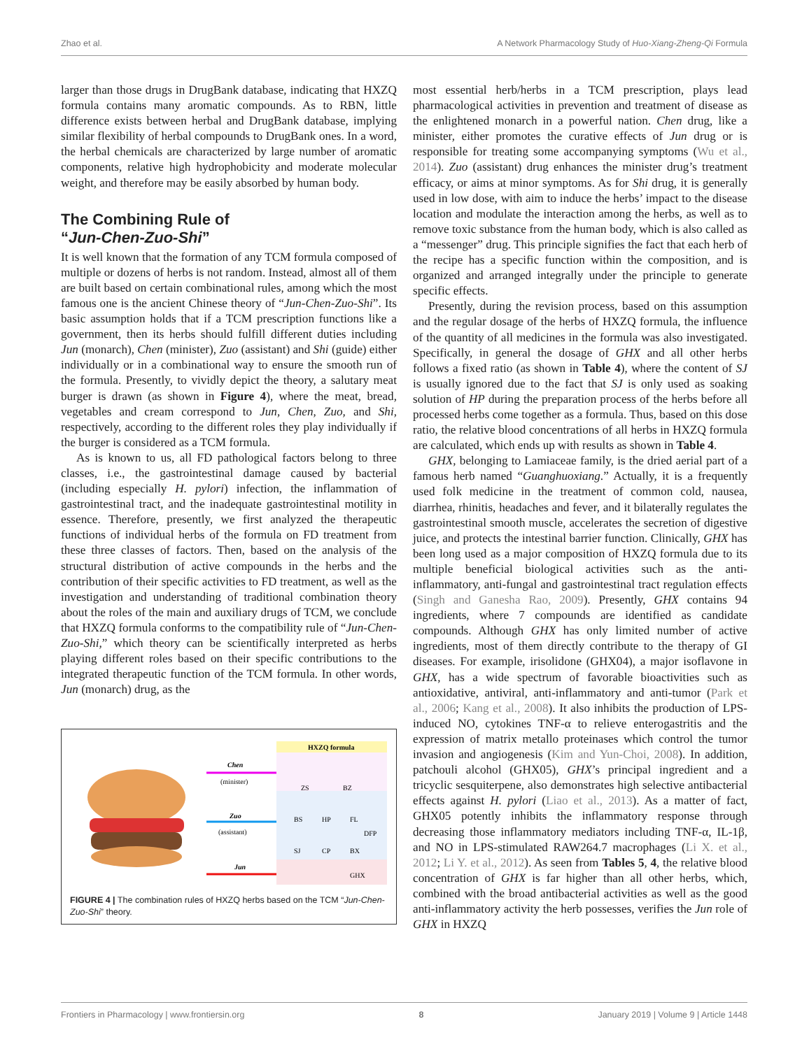Zhao et al. A Network Pharmacology Study of Huo-Xiang-Zheng-Qi Formula
larger than those drugs in DrugBank database, indicating that HXZQ formula contains many aromatic compounds. As to RBN, little difference exists between herbal and DrugBank database, implying similar flexibility of herbal compounds to DrugBank ones. In a word, the herbal chemicals are characterized by large number of aromatic components, relative high hydrophobicity and moderate molecular weight, and therefore may be easily absorbed by human body.
The Combining Rule of
“Jun-Chen-Zuo-Shi”
It is well known that the formation of any TCM formula composed of multiple or dozens of herbs is not random. Instead, almost all of them are built based on certain combinational rules, among which the most famous one is the ancient Chinese theory of “Jun-Chen-Zuo-Shi”. Its basic assumption holds that if a TCM prescription functions like a government, then its herbs should fulfill different duties including Jun (monarch), Chen (minister), Zuo (assistant) and Shi (guide) either individually or in a combinational way to ensure the smooth run of the formula. Presently, to vividly depict the theory, a salutary meat burger is drawn (as shown in Figure 4), where the meat, bread, vegetables and cream correspond to Jun, Chen, Zuo, and Shi, respectively, according to the different roles they play individually if the burger is considered as a TCM formula.
As is known to us, all FD pathological factors belong to three classes, i.e., the gastrointestinal damage caused by bacterial (including especially H. pylori) infection, the inflammation of gastrointestinal tract, and the inadequate gastrointestinal motility in essence. Therefore, presently, we first analyzed the therapeutic functions of individual herbs of the formula on FD treatment from these three classes of factors. Then, based on the analysis of the structural distribution of active compounds in the herbs and the contribution of their specific activities to FD treatment, as well as the investigation and understanding of traditional combination theory about the roles of the main and auxiliary drugs of TCM, we conclude that HXZQ formula conforms to the compatibility rule of “Jun-Chen-Zuo-Shi,” which theory can be scientifically interpreted as herbs playing different roles based on their specific contributions to the integrated therapeutic function of the TCM formula. In other words, Jun (monarch) drug, as the
HXZQ formula
Chen
(minister)
Zuo
(assistant)
Jun
ZS
BZ
BS
HP
FL
DFP
SJ
CP
BX
GHX
FIGURE 4 | The combination rules of HXZQ herbs based on the TCM “Jun-Chen-Zuo-Shi” theory.
most essential herb/herbs in a TCM prescription, plays lead pharmacological activities in prevention and treatment of disease as the enlightened monarch in a powerful nation. Chen drug, like a minister, either promotes the curative effects of Jun drug or is responsible for treating some accompanying symptoms (Wu et al., 2014). Zuo (assistant) drug enhances the minister drug’s treatment efficacy, or aims at minor symptoms. As for Shi drug, it is generally used in low dose, with aim to induce the herbs’ impact to the disease location and modulate the interaction among the herbs, as well as to remove toxic substance from the human body, which is also called as a “messenger” drug. This principle signifies the fact that each herb of the recipe has a specific function within the composition, and is organized and arranged integrally under the principle to generate specific effects.
Presently, during the revision process, based on this assumption and the regular dosage of the herbs of HXZQ formula, the influence of the quantity of all medicines in the formula was also investigated. Specifically, in general the dosage of GHX and all other herbs follows a fixed ratio (as shown in Table 4), where the content of SJ is usually ignored due to the fact that SJ is only used as soaking solution of HP during the preparation process of the herbs before all processed herbs come together as a formula. Thus, based on this dose ratio, the relative blood concentrations of all herbs in HXZQ formula are calculated, which ends up with results as shown in Table 4.
GHX, belonging to Lamiaceae family, is the dried aerial part of a famous herb named “Guanghuoxiang.” Actually, it is a frequently used folk medicine in the treatment of common cold, nausea, diarrhea, rhinitis, headaches and fever, and it bilaterally regulates the gastrointestinal smooth muscle, accelerates the secretion of digestive juice, and protects the intestinal barrier function. Clinically, GHX has been long used as a major composition of HXZQ formula due to its multiple beneficial biological activities such as the anti-inflammatory, anti-fungal and gastrointestinal tract regulation effects (Singh and Ganesha Rao, 2009). Presently, GHX contains 94 ingredients, where 7 compounds are identified as candidate compounds. Although GHX has only limited number of active ingredients, most of them directly contribute to the therapy of GI diseases. For example, irisolidone (GHX04), a major isoflavone in GHX, has a wide spectrum of favorable bioactivities such as antioxidative, antiviral, anti-inflammatory and anti-tumor (Park et al., 2006; Kang et al., 2008). It also inhibits the production of LPS-induced NO, cytokines TNF-α to relieve enterogastritis and the expression of matrix metallo proteinases which control the tumor invasion and angiogenesis (Kim and Yun-Choi, 2008). In addition, patchouli alcohol (GHX05), GHX’s principal ingredient and a tricyclic sesquiterpene, also demonstrates high selective antibacterial effects against H. pylori (Liao et al., 2013). As a matter of fact, GHX05 potently inhibits the inflammatory response through decreasing those inflammatory mediators including TNF-α, IL-1β, and NO in LPS-stimulated RAW264.7 macrophages (Li X. et al., 2012; Li Y. et al., 2012). As seen from Tables 5, 4, the relative blood concentration of GHX is far higher than all other herbs, which, combined with the broad antibacterial activities as well as the good anti-inflammatory activity the herb possesses, verifies the Jun role of GHX in HXZQ
Frontiers in Pharmacology | www.frontiersin.org 8 January 2019 | Volume 9 | Article 1448